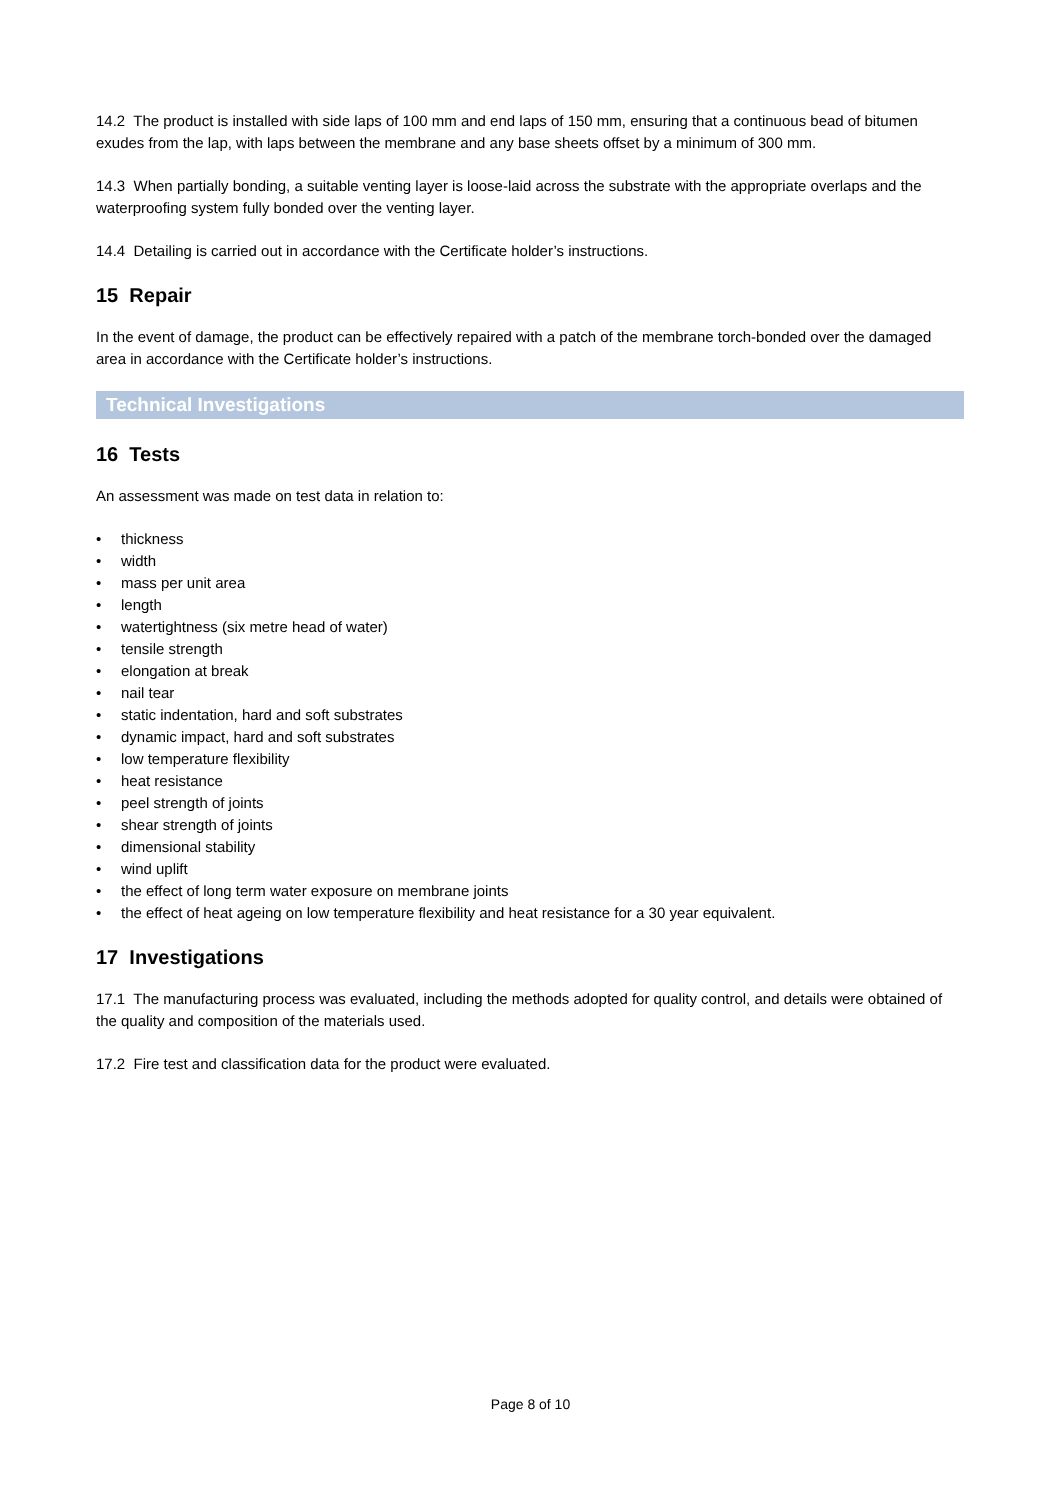14.2 The product is installed with side laps of 100 mm and end laps of 150 mm, ensuring that a continuous bead of bitumen exudes from the lap, with laps between the membrane and any base sheets offset by a minimum of 300 mm.
14.3 When partially bonding, a suitable venting layer is loose-laid across the substrate with the appropriate overlaps and the waterproofing system fully bonded over the venting layer.
14.4 Detailing is carried out in accordance with the Certificate holder’s instructions.
15 Repair
In the event of damage, the product can be effectively repaired with a patch of the membrane torch-bonded over the damaged area in accordance with the Certificate holder’s instructions.
Technical Investigations
16 Tests
An assessment was made on test data in relation to:
• thickness
• width
• mass per unit area
• length
• watertightness (six metre head of water)
• tensile strength
• elongation at break
• nail tear
• static indentation, hard and soft substrates
• dynamic impact, hard and soft substrates
• low temperature flexibility
• heat resistance
• peel strength of joints
• shear strength of joints
• dimensional stability
• wind uplift
• the effect of long term water exposure on membrane joints
• the effect of heat ageing on low temperature flexibility and heat resistance for a 30 year equivalent.
17 Investigations
17.1 The manufacturing process was evaluated, including the methods adopted for quality control, and details were obtained of the quality and composition of the materials used.
17.2 Fire test and classification data for the product were evaluated.
Page 8 of 10